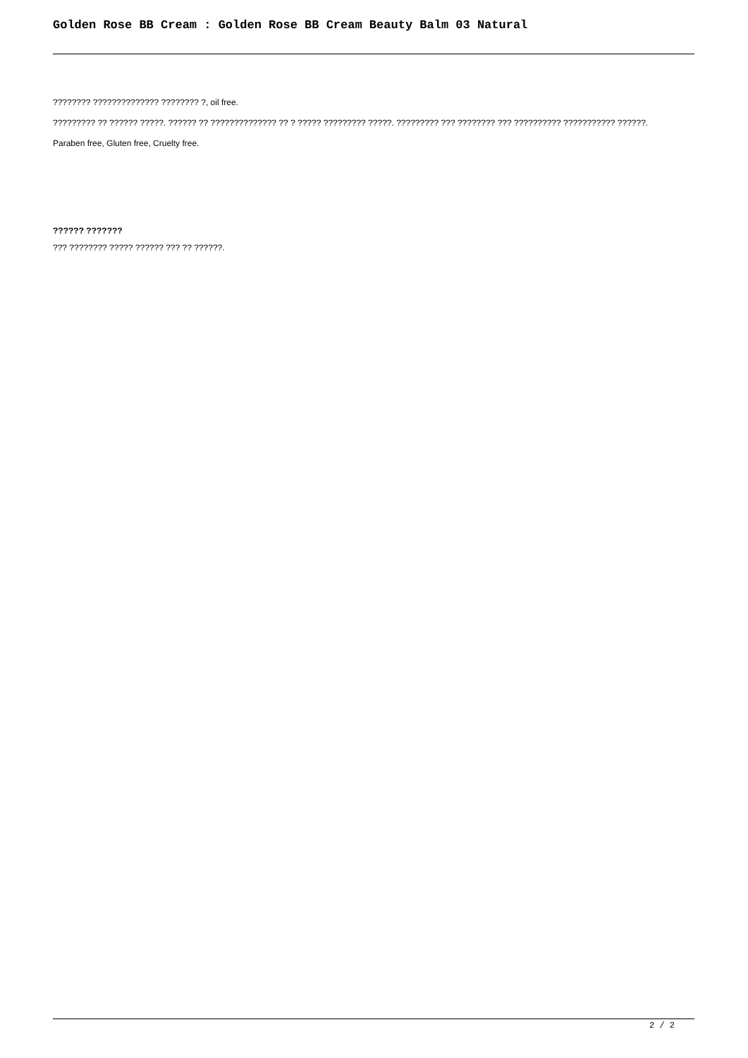Golden Rose BB Cream : Golden Rose BB Cream Beauty Balm 03 Natural
???????? ?????????????? ???????? ?, oil free.
????????? ?? ?????? ?????. ?????? ?? ?????????????? ?? ? ????? ????????? ?????. ????????? ??? ???????? ??? ?????????? ??????????? ??????.
Paraben free, Gluten free, Cruelty free.
?????? ???????
??? ???????? ????? ?????? ??? ?? ??????.
2 / 2